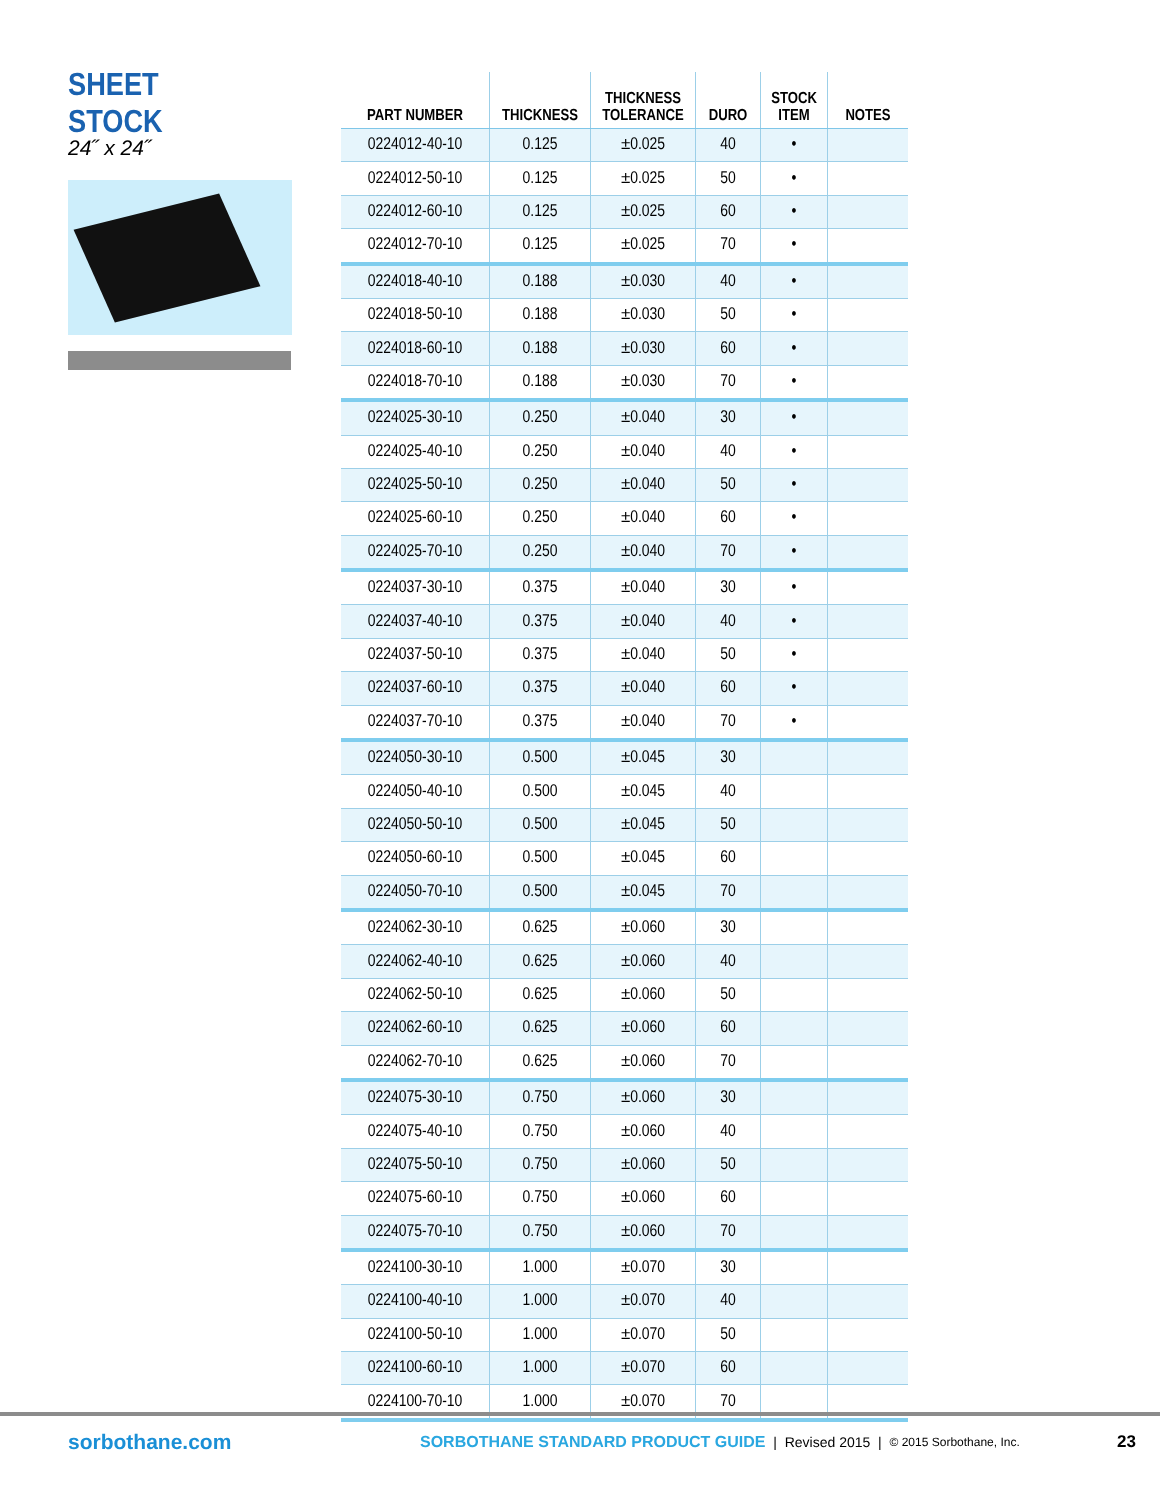SHEET STOCK
24˝ x 24˝
| PART NUMBER | THICKNESS | THICKNESS TOLERANCE | DURO | STOCK ITEM | NOTES |
| --- | --- | --- | --- | --- | --- |
| 0224012-40-10 | 0.125 | ±0.025 | 40 | • | |
| 0224012-50-10 | 0.125 | ±0.025 | 50 | • | |
| 0224012-60-10 | 0.125 | ±0.025 | 60 | • | |
| 0224012-70-10 | 0.125 | ±0.025 | 70 | • | |
| 0224018-40-10 | 0.188 | ±0.030 | 40 | • | |
| 0224018-50-10 | 0.188 | ±0.030 | 50 | • | |
| 0224018-60-10 | 0.188 | ±0.030 | 60 | • | |
| 0224018-70-10 | 0.188 | ±0.030 | 70 | • | |
| 0224025-30-10 | 0.250 | ±0.040 | 30 | • | |
| 0224025-40-10 | 0.250 | ±0.040 | 40 | • | |
| 0224025-50-10 | 0.250 | ±0.040 | 50 | • | |
| 0224025-60-10 | 0.250 | ±0.040 | 60 | • | |
| 0224025-70-10 | 0.250 | ±0.040 | 70 | • | |
| 0224037-30-10 | 0.375 | ±0.040 | 30 | • | |
| 0224037-40-10 | 0.375 | ±0.040 | 40 | • | |
| 0224037-50-10 | 0.375 | ±0.040 | 50 | • | |
| 0224037-60-10 | 0.375 | ±0.040 | 60 | • | |
| 0224037-70-10 | 0.375 | ±0.040 | 70 | • | |
| 0224050-30-10 | 0.500 | ±0.045 | 30 | | |
| 0224050-40-10 | 0.500 | ±0.045 | 40 | | |
| 0224050-50-10 | 0.500 | ±0.045 | 50 | | |
| 0224050-60-10 | 0.500 | ±0.045 | 60 | | |
| 0224050-70-10 | 0.500 | ±0.045 | 70 | | |
| 0224062-30-10 | 0.625 | ±0.060 | 30 | | |
| 0224062-40-10 | 0.625 | ±0.060 | 40 | | |
| 0224062-50-10 | 0.625 | ±0.060 | 50 | | |
| 0224062-60-10 | 0.625 | ±0.060 | 60 | | |
| 0224062-70-10 | 0.625 | ±0.060 | 70 | | |
| 0224075-30-10 | 0.750 | ±0.060 | 30 | | |
| 0224075-40-10 | 0.750 | ±0.060 | 40 | | |
| 0224075-50-10 | 0.750 | ±0.060 | 50 | | |
| 0224075-60-10 | 0.750 | ±0.060 | 60 | | |
| 0224075-70-10 | 0.750 | ±0.060 | 70 | | |
| 0224100-30-10 | 1.000 | ±0.070 | 30 | | |
| 0224100-40-10 | 1.000 | ±0.070 | 40 | | |
| 0224100-50-10 | 1.000 | ±0.070 | 50 | | |
| 0224100-60-10 | 1.000 | ±0.070 | 60 | | |
| 0224100-70-10 | 1.000 | ±0.070 | 70 | | |
sorbothane.com SORBOTHANE STANDARD PRODUCT GUIDE | Revised 2015 | © 2015 Sorbothane, Inc. 23